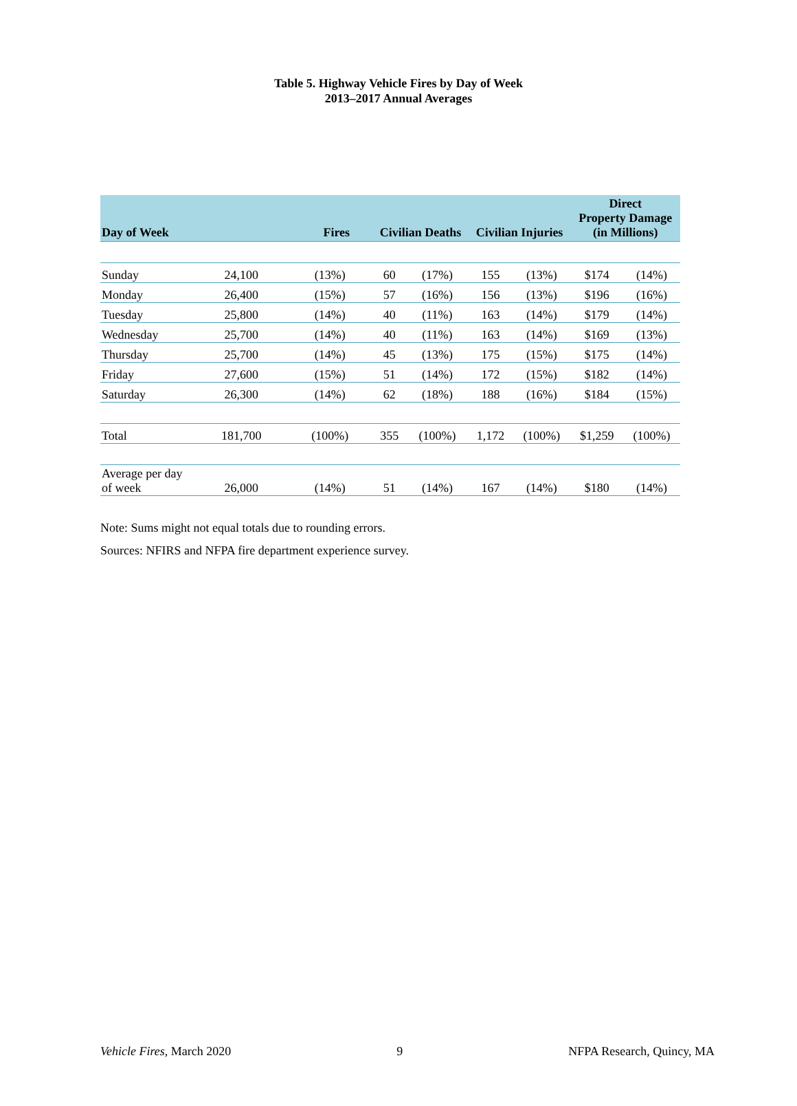Table 5. Highway Vehicle Fires by Day of Week
2013–2017 Annual Averages
| Day of Week | Fires | | Civilian Deaths | | Civilian Injuries | | Direct Property Damage (in Millions) | |
| --- | --- | --- | --- | --- | --- | --- | --- | --- |
| Sunday | 24,100 | (13%) | 60 | (17%) | 155 | (13%) | $174 | (14%) |
| Monday | 26,400 | (15%) | 57 | (16%) | 156 | (13%) | $196 | (16%) |
| Tuesday | 25,800 | (14%) | 40 | (11%) | 163 | (14%) | $179 | (14%) |
| Wednesday | 25,700 | (14%) | 40 | (11%) | 163 | (14%) | $169 | (13%) |
| Thursday | 25,700 | (14%) | 45 | (13%) | 175 | (15%) | $175 | (14%) |
| Friday | 27,600 | (15%) | 51 | (14%) | 172 | (15%) | $182 | (14%) |
| Saturday | 26,300 | (14%) | 62 | (18%) | 188 | (16%) | $184 | (15%) |
| Total | 181,700 | (100%) | 355 | (100%) | 1,172 | (100%) | $1,259 | (100%) |
| Average per day of week | 26,000 | (14%) | 51 | (14%) | 167 | (14%) | $180 | (14%) |
Note: Sums might not equal totals due to rounding errors.
Sources: NFIRS and NFPA fire department experience survey.
Vehicle Fires, March 2020 9 NFPA Research, Quincy, MA